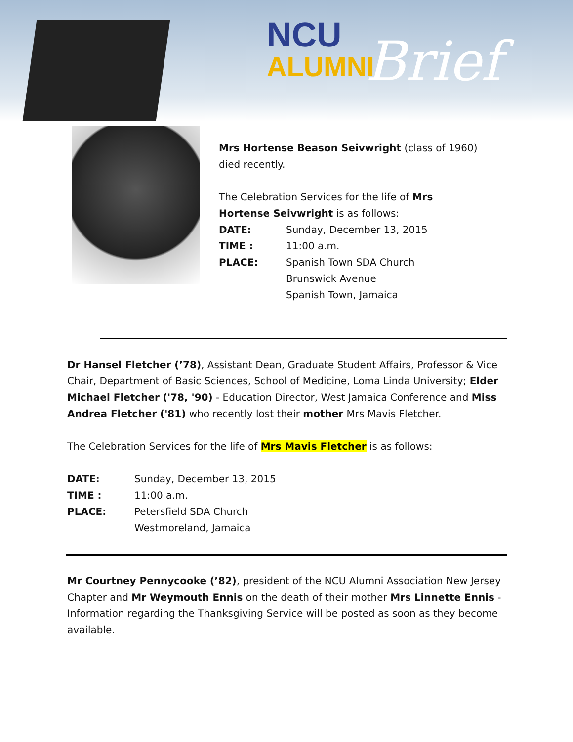NCU
ALUMNI
Brief
Mrs Hortense Beason Seivwright (class of 1960) died recently.
The Celebration Services for the life of Mrs Hortense Seivwright is as follows:
DATE: Sunday, December 13, 2015
TIME : 11:00 a.m.
PLACE: Spanish Town SDA Church
Brunswick Avenue
Spanish Town, Jamaica
Dr Hansel Fletcher (’78), Assistant Dean, Graduate Student Affairs, Professor & Vice Chair, Department of Basic Sciences, School of Medicine, Loma Linda University; Elder Michael Fletcher ('78, '90) - Education Director, West Jamaica Conference and Miss Andrea Fletcher ('81) who recently lost their mother Mrs Mavis Fletcher.
The Celebration Services for the life of Mrs Mavis Fletcher is as follows:
DATE: Sunday, December 13, 2015
TIME : 11:00 a.m.
PLACE: Petersfield SDA Church
Westmoreland, Jamaica
Mr Courtney Pennycooke (’82), president of the NCU Alumni Association New Jersey Chapter and Mr Weymouth Ennis on the death of their mother Mrs Linnette Ennis - Information regarding the Thanksgiving Service will be posted as soon as they become available.